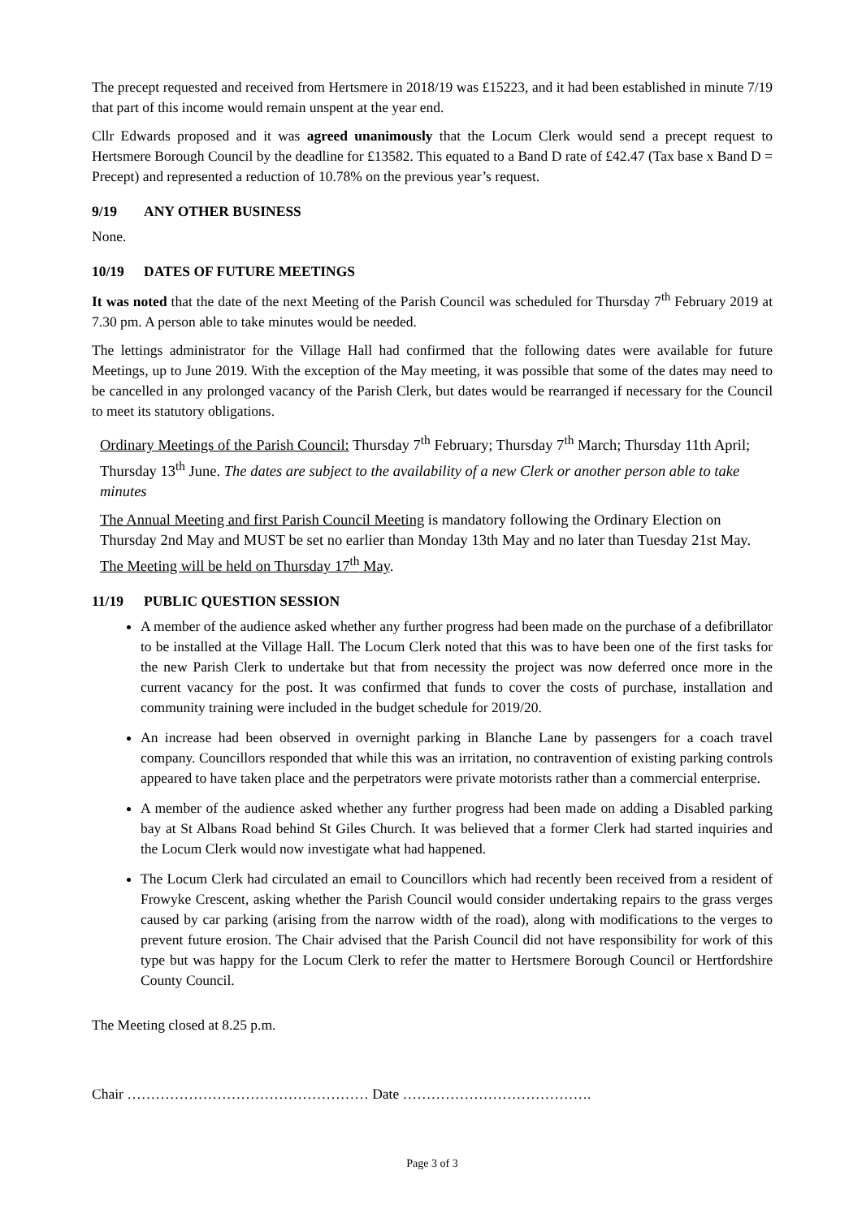The precept requested and received from Hertsmere in 2018/19 was £15223, and it had been established in minute 7/19 that part of this income would remain unspent at the year end.
Cllr Edwards proposed and it was agreed unanimously that the Locum Clerk would send a precept request to Hertsmere Borough Council by the deadline for £13582. This equated to a Band D rate of £42.47 (Tax base x Band D = Precept) and represented a reduction of 10.78% on the previous year’s request.
9/19 ANY OTHER BUSINESS
None.
10/19 DATES OF FUTURE MEETINGS
It was noted that the date of the next Meeting of the Parish Council was scheduled for Thursday 7<sup>th</sup> February 2019 at 7.30 pm. A person able to take minutes would be needed.
The lettings administrator for the Village Hall had confirmed that the following dates were available for future Meetings, up to June 2019. With the exception of the May meeting, it was possible that some of the dates may need to be cancelled in any prolonged vacancy of the Parish Clerk, but dates would be rearranged if necessary for the Council to meet its statutory obligations.
Ordinary Meetings of the Parish Council: Thursday 7<sup>th</sup> February; Thursday 7<sup>th</sup> March; Thursday 11th April; Thursday 13<sup>th</sup> June. The dates are subject to the availability of a new Clerk or another person able to take minutes
The Annual Meeting and first Parish Council Meeting is mandatory following the Ordinary Election on Thursday 2nd May and MUST be set no earlier than Monday 13th May and no later than Tuesday 21st May. The Meeting will be held on Thursday 17<sup>th</sup> May.
11/19 PUBLIC QUESTION SESSION
A member of the audience asked whether any further progress had been made on the purchase of a defibrillator to be installed at the Village Hall. The Locum Clerk noted that this was to have been one of the first tasks for the new Parish Clerk to undertake but that from necessity the project was now deferred once more in the current vacancy for the post. It was confirmed that funds to cover the costs of purchase, installation and community training were included in the budget schedule for 2019/20.
An increase had been observed in overnight parking in Blanche Lane by passengers for a coach travel company. Councillors responded that while this was an irritation, no contravention of existing parking controls appeared to have taken place and the perpetrators were private motorists rather than a commercial enterprise.
A member of the audience asked whether any further progress had been made on adding a Disabled parking bay at St Albans Road behind St Giles Church. It was believed that a former Clerk had started inquiries and the Locum Clerk would now investigate what had happened.
The Locum Clerk had circulated an email to Councillors which had recently been received from a resident of Frowyke Crescent, asking whether the Parish Council would consider undertaking repairs to the grass verges caused by car parking (arising from the narrow width of the road), along with modifications to the verges to prevent future erosion. The Chair advised that the Parish Council did not have responsibility for work of this type but was happy for the Locum Clerk to refer the matter to Hertsmere Borough Council or Hertfordshire County Council.
The Meeting closed at 8.25 p.m.
Chair …………………………………………… Date ………………………………….
Page 3 of 3